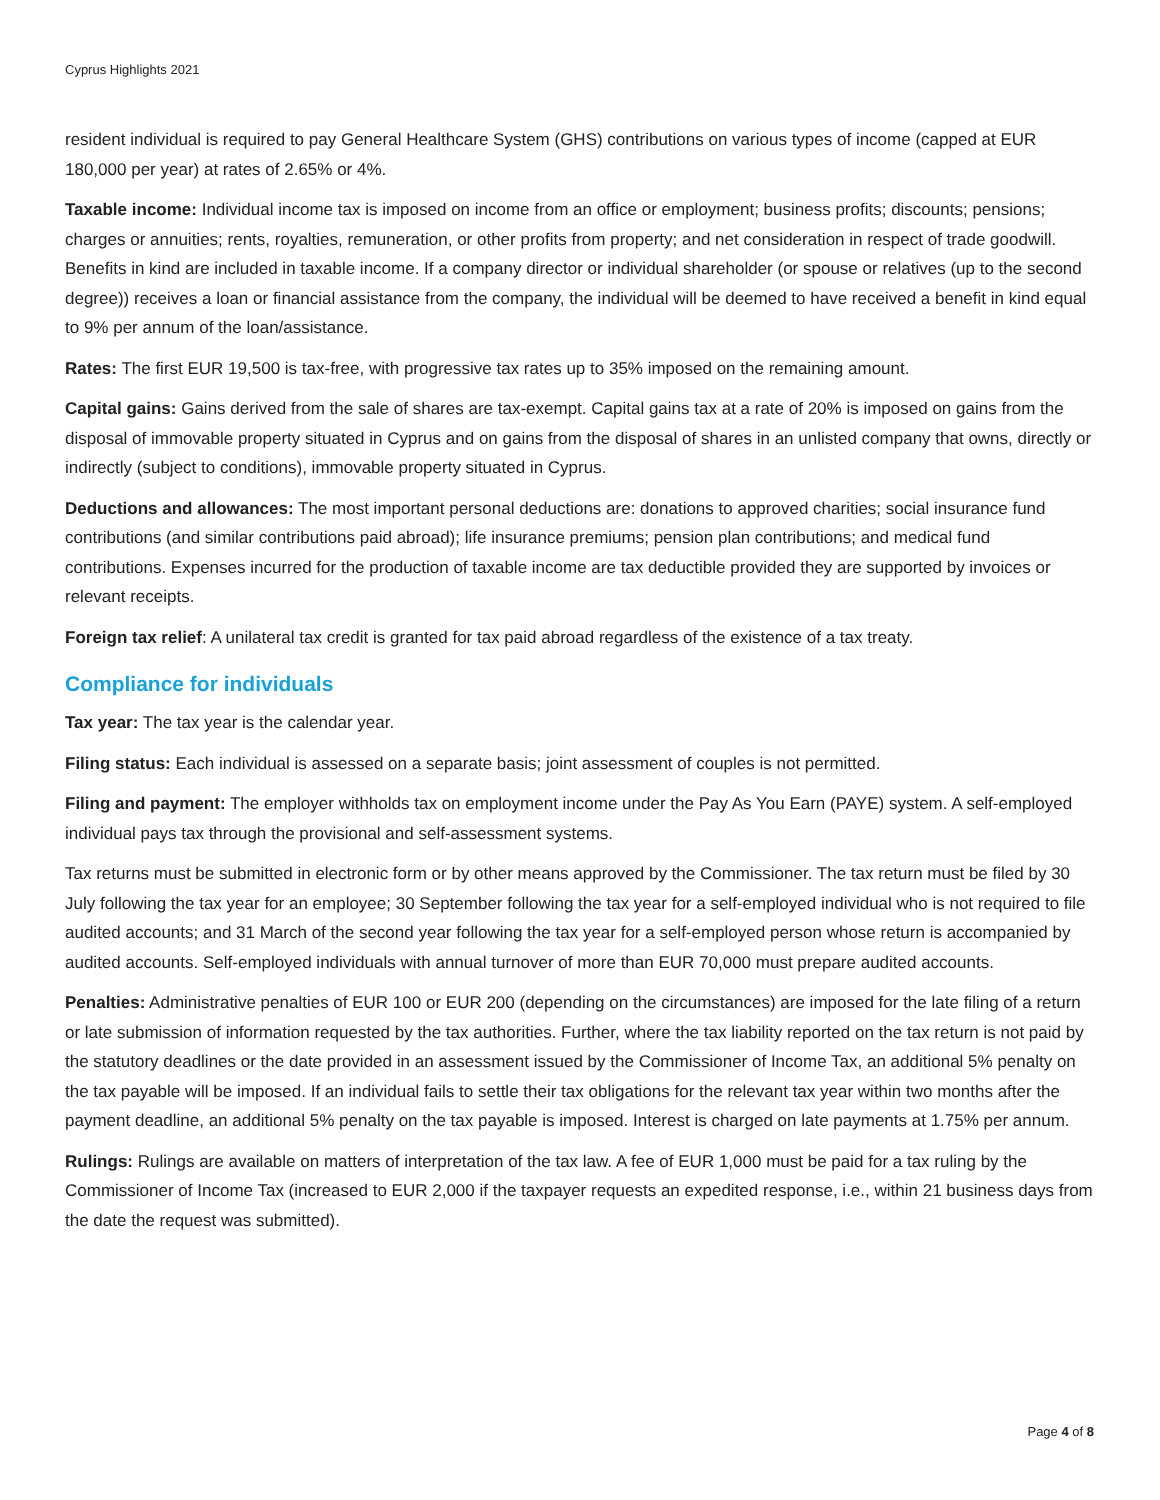Cyprus Highlights 2021
resident individual is required to pay General Healthcare System (GHS) contributions on various types of income (capped at EUR 180,000 per year) at rates of 2.65% or 4%.
Taxable income: Individual income tax is imposed on income from an office or employment; business profits; discounts; pensions; charges or annuities; rents, royalties, remuneration, or other profits from property; and net consideration in respect of trade goodwill. Benefits in kind are included in taxable income. If a company director or individual shareholder (or spouse or relatives (up to the second degree)) receives a loan or financial assistance from the company, the individual will be deemed to have received a benefit in kind equal to 9% per annum of the loan/assistance.
Rates: The first EUR 19,500 is tax-free, with progressive tax rates up to 35% imposed on the remaining amount.
Capital gains: Gains derived from the sale of shares are tax-exempt. Capital gains tax at a rate of 20% is imposed on gains from the disposal of immovable property situated in Cyprus and on gains from the disposal of shares in an unlisted company that owns, directly or indirectly (subject to conditions), immovable property situated in Cyprus.
Deductions and allowances: The most important personal deductions are: donations to approved charities; social insurance fund contributions (and similar contributions paid abroad); life insurance premiums; pension plan contributions; and medical fund contributions. Expenses incurred for the production of taxable income are tax deductible provided they are supported by invoices or relevant receipts.
Foreign tax relief: A unilateral tax credit is granted for tax paid abroad regardless of the existence of a tax treaty.
Compliance for individuals
Tax year: The tax year is the calendar year.
Filing status: Each individual is assessed on a separate basis; joint assessment of couples is not permitted.
Filing and payment: The employer withholds tax on employment income under the Pay As You Earn (PAYE) system. A self-employed individual pays tax through the provisional and self-assessment systems.
Tax returns must be submitted in electronic form or by other means approved by the Commissioner. The tax return must be filed by 30 July following the tax year for an employee; 30 September following the tax year for a self-employed individual who is not required to file audited accounts; and 31 March of the second year following the tax year for a self-employed person whose return is accompanied by audited accounts. Self-employed individuals with annual turnover of more than EUR 70,000 must prepare audited accounts.
Penalties: Administrative penalties of EUR 100 or EUR 200 (depending on the circumstances) are imposed for the late filing of a return or late submission of information requested by the tax authorities. Further, where the tax liability reported on the tax return is not paid by the statutory deadlines or the date provided in an assessment issued by the Commissioner of Income Tax, an additional 5% penalty on the tax payable will be imposed. If an individual fails to settle their tax obligations for the relevant tax year within two months after the payment deadline, an additional 5% penalty on the tax payable is imposed. Interest is charged on late payments at 1.75% per annum.
Rulings: Rulings are available on matters of interpretation of the tax law. A fee of EUR 1,000 must be paid for a tax ruling by the Commissioner of Income Tax (increased to EUR 2,000 if the taxpayer requests an expedited response, i.e., within 21 business days from the date the request was submitted).
Page 4 of 8